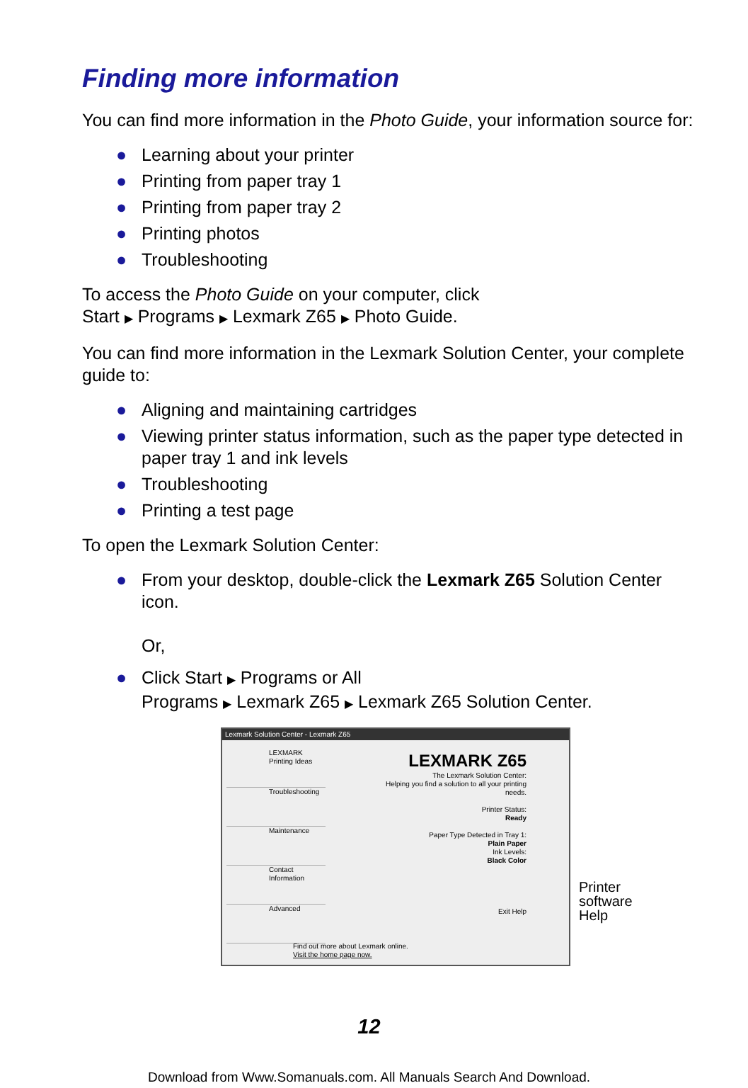Finding more information
You can find more information in the Photo Guide, your information source for:
● Learning about your printer
● Printing from paper tray 1
● Printing from paper tray 2
● Printing photos
● Troubleshooting
To access the Photo Guide on your computer, click
Start ▶ Programs ▶ Lexmark Z65 ▶ Photo Guide.
You can find more information in the Lexmark Solution Center, your complete guide to:
● Aligning and maintaining cartridges
● Viewing printer status information, such as the paper type detected in paper tray 1 and ink levels
● Troubleshooting
● Printing a test page
To open the Lexmark Solution Center:
● From your desktop, double-click the Lexmark Z65 Solution Center icon.
Or,
● Click Start ▶ Programs or All
Programs ▶ Lexmark Z65 ▶ Lexmark Z65 Solution Center.
Lexmark Solution Center - Lexmark Z65
LEXMARK
Printing Ideas
Troubleshooting
Maintenance
Contact Information
Advanced
LEXMARK Z65
The Lexmark Solution Center:
Helping you find a solution to all your printing needs.
Printer Status:
Ready
Paper Type Detected in Tray 1:
Plain Paper
Ink Levels:
Black Color
Exit Help
Find out more about Lexmark online.
Visit the home page now.
Printer
software
Help
12
Download from Www.Somanuals.com. All Manuals Search And Download.